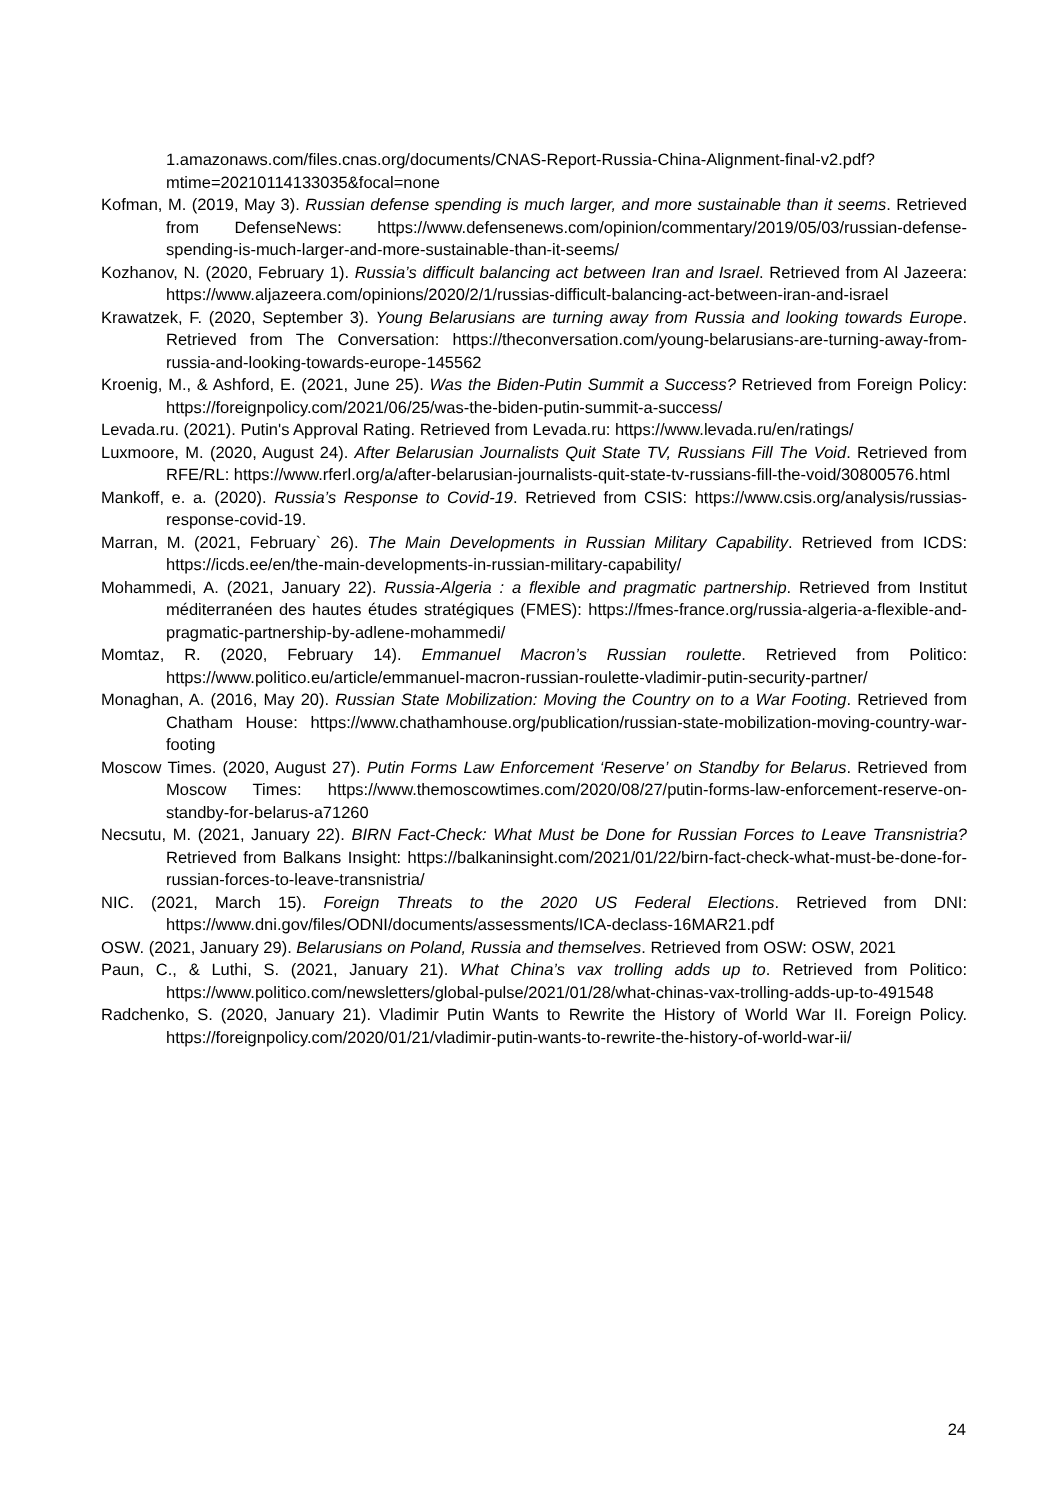1.amazonaws.com/files.cnas.org/documents/CNAS-Report-Russia-China-Alignment-final-v2.pdf?mtime=20210114133035&focal=none
Kofman, M. (2019, May 3). Russian defense spending is much larger, and more sustainable than it seems. Retrieved from DefenseNews: https://www.defensenews.com/opinion/commentary/2019/05/03/russian-defense-spending-is-much-larger-and-more-sustainable-than-it-seems/
Kozhanov, N. (2020, February 1). Russia’s difficult balancing act between Iran and Israel. Retrieved from Al Jazeera: https://www.aljazeera.com/opinions/2020/2/1/russias-difficult-balancing-act-between-iran-and-israel
Krawatzek, F. (2020, September 3). Young Belarusians are turning away from Russia and looking towards Europe. Retrieved from The Conversation: https://theconversation.com/young-belarusians-are-turning-away-from-russia-and-looking-towards-europe-145562
Kroenig, M., & Ashford, E. (2021, June 25). Was the Biden-Putin Summit a Success? Retrieved from Foreign Policy: https://foreignpolicy.com/2021/06/25/was-the-biden-putin-summit-a-success/
Levada.ru. (2021). Putin's Approval Rating. Retrieved from Levada.ru: https://www.levada.ru/en/ratings/
Luxmoore, M. (2020, August 24). After Belarusian Journalists Quit State TV, Russians Fill The Void. Retrieved from RFE/RL: https://www.rferl.org/a/after-belarusian-journalists-quit-state-tv-russians-fill-the-void/30800576.html
Mankoff, e. a. (2020). Russia’s Response to Covid-19. Retrieved from CSIS: https://www.csis.org/analysis/russias-response-covid-19.
Marran, M. (2021, February` 26). The Main Developments in Russian Military Capability. Retrieved from ICDS: https://icds.ee/en/the-main-developments-in-russian-military-capability/
Mohammedi, A. (2021, January 22). Russia-Algeria : a flexible and pragmatic partnership. Retrieved from Institut méditerranéen des hautes études stratégiques (FMES): https://fmes-france.org/russia-algeria-a-flexible-and-pragmatic-partnership-by-adlene-mohammedi/
Momtaz, R. (2020, February 14). Emmanuel Macron’s Russian roulette. Retrieved from Politico: https://www.politico.eu/article/emmanuel-macron-russian-roulette-vladimir-putin-security-partner/
Monaghan, A. (2016, May 20). Russian State Mobilization: Moving the Country on to a War Footing. Retrieved from Chatham House: https://www.chathamhouse.org/publication/russian-state-mobilization-moving-country-war-footing
Moscow Times. (2020, August 27). Putin Forms Law Enforcement ‘Reserve’ on Standby for Belarus. Retrieved from Moscow Times: https://www.themoscowtimes.com/2020/08/27/putin-forms-law-enforcement-reserve-on-standby-for-belarus-a71260
Necsutu, M. (2021, January 22). BIRN Fact-Check: What Must be Done for Russian Forces to Leave Transnistria? Retrieved from Balkans Insight: https://balkaninsight.com/2021/01/22/birn-fact-check-what-must-be-done-for-russian-forces-to-leave-transnistria/
NIC. (2021, March 15). Foreign Threats to the 2020 US Federal Elections. Retrieved from DNI: https://www.dni.gov/files/ODNI/documents/assessments/ICA-declass-16MAR21.pdf
OSW. (2021, January 29). Belarusians on Poland, Russia and themselves. Retrieved from OSW: OSW, 2021
Paun, C., & Luthi, S. (2021, January 21). What China’s vax trolling adds up to. Retrieved from Politico: https://www.politico.com/newsletters/global-pulse/2021/01/28/what-chinas-vax-trolling-adds-up-to-491548
Radchenko, S. (2020, January 21). Vladimir Putin Wants to Rewrite the History of World War II. Foreign Policy. https://foreignpolicy.com/2020/01/21/vladimir-putin-wants-to-rewrite-the-history-of-world-war-ii/
24